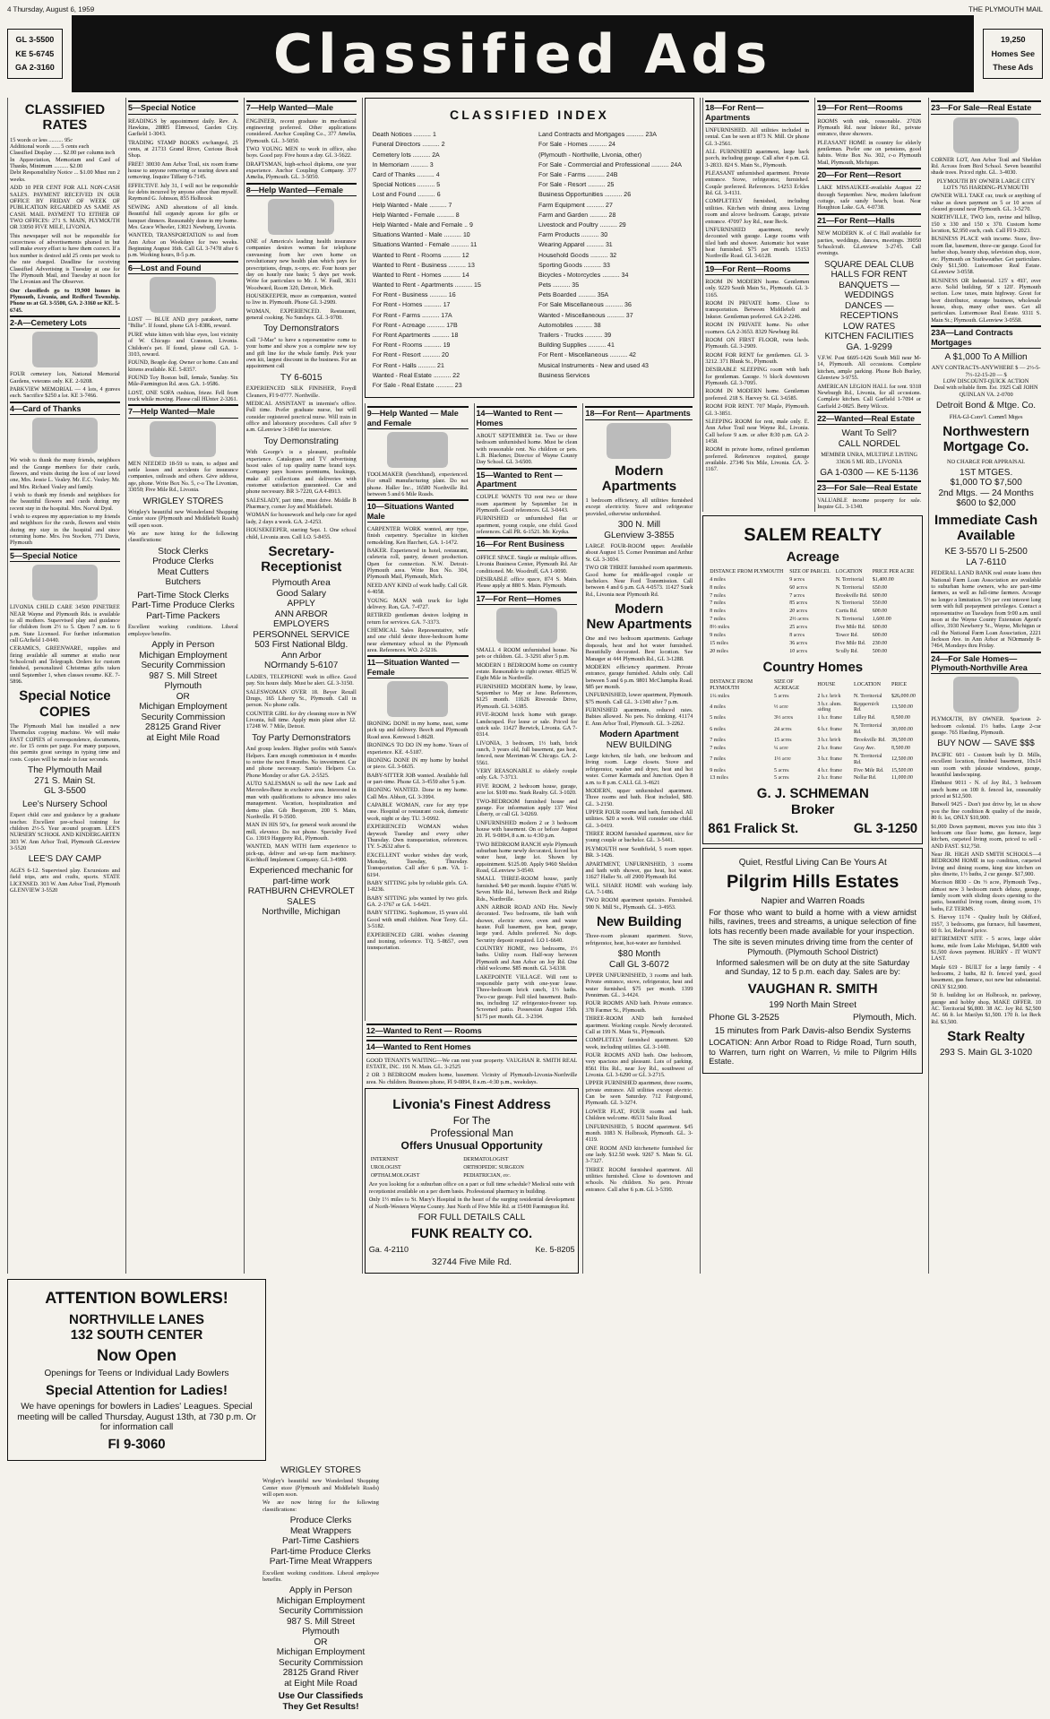4 Thursday, August 6, 1959 THE PLYMOUTH MAIL
GL 3-5500
KE 5-6745
GA 2-3160
Classified Ads
19,250
Homes See
These Ads
CLASSIFIED RATES
15 words or less .......... 95c
Additional words ...... 5 cents each
Classified Display ...... $2.00 per column inch
In Appreciation, Memoriam and Card of Thanks, Minimum .......... $2.00
Debt Responsibility Notice ... $1.00 Must run 2 weeks.
ADD 10 PER CENT FOR ALL NON-CASH SALES. PAYMENT RECEIVED IN OUR OFFICE BY FRIDAY OF WEEK OF PUBLICATION REGARDED AS SAME AS CASH. MAIL PAYMENT TO EITHER OF TWO OFFICES: 271 S. MAIN, PLYMOUTH OR 33050 FIVE MILE, LIVONIA.
This newspaper will not be responsible for correctness of advertisements phoned in but will make every effort to have them correct. If a box number is desired add 25 cents per week to the rate charged. Deadline for receiving Classified Advertising is Tuesday at one for The Plymouth Mail, and Tuesday at noon for The Livonian and The Observer.
Our classifieds go to 19,900 homes in Plymouth, Livonia, and Redford Township. Phone us at GL 3-5500, GA. 2-3160 or KE. 5-6745.
2-A—Cemetery Lots
FOUR cemetery lots, National Memorial Gardens, veterans only. KE. 2-9208.
PARKVIEW MEMORIAL — 4 lots, 4 graves each. Sacrifice $250 a lot. KE 3-7466.
4—Card of Thanks
We wish to thank the many friends, neighbors and the Grange members for their cards, flowers, and visits during the loss of our loved one, Mrs. Jessie L. Vealey. Mr. E.C. Vealey. Mr. and Mrs. Richard Vealey and family.
I wish to thank my friends and neighbors for the beautiful flowers and cards during my recent stay in the hospital. Mrs. Norval Dyal.
I wish to express my appreciation to my friends and neighbors for the cards, flowers and visits during my stay in the hospital and since returning home. Mrs. Iva Stocken, 771 Davis, Plymouth
5—Special Notice
LIVONIA CHILD CARE 34500 PINETREE NEAR Wayne and Plymouth Rds. is available to all mothers. Supervised play and guidance for children from 2½ to 5. Open 7 a.m. to 6 p.m. State Licensed. For further information call GArfield 1-0440.
CERAMICS, GREENWARE, supplies and firing available all summer at studio near Schoolcraft and Telegraph. Orders for custom finished, personalized Christmas gifts taken until September 1, when classes resume. KE. 7-5896.
Special Notice
COPIES
The Plymouth Mail has installed a new Thermofax copying machine. We will make FAST COPIES of correspondence, documents, etc. for 15 cents per page. For many purposes, this permits great savings in typing time and costs. Copies will be made in four seconds.
The Plymouth Mail
271 S. Main St.
GL 3-5500
Lee's Nursery School
Expert child care and guidance by a graduate teacher. Excellent pre-school training for children 2½-5. Year around program. LEE'S NURSERY SCHOOL AND KINDERGARTEN 303 W. Ann Arbor Trail, Plymouth GLenview 3-5520
LEE'S DAY CAMP
AGES 6-12. Supervised play. Excursions and field trips, arts and crafts, sports. STATE LICENSED. 303 W. Ann Arbor Trail, Plymouth GLENVIEW 3-5520
5—Special Notice
READINGS by appointment daily. Rev. A. Hawkins, 28805 Elmwood, Garden City. Garfield 1-3043.
TRADING STAMP BOOKS exchanged, 25 cents, at 21733 Grand River, Curious Book Shop.
FREE! 30030 Ann Arbor Trail, six room frame house to anyone removing or tearing down and removing. Inquire Tiffany 6-7145.
EFFECTIVE July 31, I will not be responsible for debts incurred by anyone other than myself. Raymond G. Johnson, 855 Holbrook
SEWING AND alterations of all kinds. Beautiful full organdy aprons for gifts or banquet dinners. Reasonably done in my home. Mrs. Grace Wheeler, 13021 Newburg, Livonia.
WANTED, TRANSPORTATION to and from Ann Arbor on Weekdays for two weeks. Beginning August 16th. Call GL 3-7478 after 6 p.m. Working hours, 8-5 p.m.
6—Lost and Found
LOST — BLUE AND grey parakeet, name "Billie". If found, phone GA 1-8386, reward.
PURE white kitten with blue eyes, lost vicinity of W. Chicago and Cranston, Livonia. Children's pet. If found, please call GA. 1-3103, reward.
FOUND, Beagle dog. Owner or home. Cats and kittens available. KE. 5-8357.
FOUND Toy Boston bull, female, Sunday. Six Mile-Farmington Rd. area. GA. 1-9586.
LOST, ONE SOFA cushion, frieze. Fell from truck while moving. Please call HUnter 2-3261.
7—Help Wanted—Male
MEN NEEDED 18-59 to train, to adjust and settle losses and accidents for insurance companies, railroads and others. Give address, age, phone. Write Box No. 5, c-o The Livonian, 33050; Five Mile Rd., Livonia.
WRIGLEY STORES
Wrigley's beautiful new Wonderland Shopping Center store (Plymouth and Middlebelt Roads) will open soon.
We are now hiring for the following classifications:
Stock Clerks
Produce Clerks
Meat Cutters
Butchers
Part-Time Stock Clerks
Part-Time Produce Clerks
Part-Time Packers
Excellent working conditions. Liberal employee benefits.
Apply in Person
Michigan Employment Security Commission
987 S. Mill Street
Plymouth
OR
Michigan Employment Security Commission
28125 Grand River
at Eight Mile Road
7—Help Wanted—Male
ENGINEER, recent graduate in mechanical engineering preferred. Other applications considered. Anchor Coupling Co., 377 Amelia, Plymouth. GL. 3-5050.
TWO YOUNG MEN to work in office, also boys. Good pay. Five hours a day. GL 3-5622.
DRAFTSMAN, high-school diploma, one year experience. Anchor Coupling Company. 377 Amelia, Plymouth. GL. 3-5050.
8—Help Wanted—Female
ONE of America's leading health insurance companies desires woman for telephone canvassing from her own home on revolutionary new health plan which pays for prescriptions, drugs, x-rays, etc. Four hours per day on hourly rate basis; 5 days per week. Write for particulars to Mr. J. W. Faull, 3631 Woodward, Room 320, Detroit, Mich.
HOUSEKEEPER, more as companion, wanted to live in. Plymouth. Phone GL 3-2909.
WOMAN, EXPERIENCED. Restaurant, general cooking. No Sundays. GL 3-9700.
Toy Demonstrators
Call "J-Mar" to have a representative come to your home and show you a complete new toy and gift line for the whole family. Pick your own kit, largest discount in the business. For an appointment call
TY 6-6015
EXPERIENCED SILK FINISHER, Freydl Cleaners, FI 9-0777. Northville.
MEDICAL ASSISTANT in internist's office. Full time. Prefer graduate nurse, but will consider registered practical nurse. Will train in office and laboratory procedures. Call after 9 a.m. GLenview 3-1840 for interview.
Toy Demonstrating
With George's is a pleasant, profitable experience. Catalogues and TV advertising boost sales of top quality name brand toys. Company pays hostess premiums, bookings, make all collections and deliveries with customer satisfaction guaranteed. Car and phone necessary. BR 3-7220, GA 4-8913.
SALESLADY, part time, must drive. Middle B Pharmacy, corner Joy and Middlebelt.
WOMAN for housework and help care for aged lady, 2 days a week. GA. 2-4253.
HOUSEKEEPER, starting Sept. 1. One school child, Livonia area. Call LO. 5-8455.
Secretary-
Receptionist
Plymouth Area
Good Salary
APPLY
ANN ARBOR EMPLOYERS PERSONNEL SERVICE
503 First National Bldg.
Ann Arbor
NOrmandy 5-6107
LADIES, TELEPHONE work in office. Good pay. Six hours daily. Must be alert. GL 3-3150.
SALESWOMAN OVER 18. Beyer Rexall Drugs, 165 Liberty St., Plymouth. Call in person. No phone calls.
COUNTER GIRL for dry cleaning store in NW Livonia, full time. Apply main plant after 12. 17248 W. 7 Mile, Detroit.
Toy Party Demonstrators
And group leaders. Higher profits with Santa's Helpers. Earn enough commission in 4 months to retire the next 8 months. No investment. Car and phone necessary. Santa's Helpers Co. Phone Monday or after GA. 2-5525.
AUTO SALESMAN to sell the new Lark and Mercedes-Benz in exclusive area. Interested in man with qualifications to advance into sales management. Vacation, hospitalization and demo plan. Gib Bergstrom, 200 S. Main, Northville. FI 9-3500.
MAN IN HIS 50's, for general work around the mill, elevator. Do not phone. Specialty Feed Co. 13919 Haggerty Rd., Plymouth.
WANTED, MAN WITH farm experience to pick-up, deliver and set-up farm machinery. Kirchhoff Implement Company. GL 3-4900.
Experienced mechanic for part-time work
RATHBURN CHEVROLET SALES
Northville, Michigan
CLASSIFIED INDEX
Death Notices .......... 1
Funeral Directors .......... 2
Cemetery lots .......... 2A
In Memoriam .......... 3
Card of Thanks .......... 4
Special Notices .......... 5
Lost and Found .......... 6
Help Wanted - Male .......... 7
Help Wanted - Female .......... 8
Help Wanted - Male and Female .. 9
Situations Wanted - Male .......... 10
Situations Wanted - Female .......... 11
Wanted to Rent - Rooms .......... 12
Wanted to Rent - Business .......... 13
Wanted to Rent - Homes .......... 14
Wanted to Rent - Apartments .......... 15
For Rent - Business .......... 16
For Rent - Homes .......... 17
For Rent - Farms .......... 17A
For Rent - Acreage .......... 17B
For Rent Apartments .......... 18
For Rent - Rooms .......... 19
For Rent - Resort .......... 20
For Rent - Halls .......... 21
Wanted - Real Estate .......... 22
For Sale - Real Estate .......... 23
Land Contracts and Mortgages .......... 23A
For Sale - Homes .......... 24
(Plymouth - Northville, Livonia, other)
For Sale - Commercial and Professional .......... 24A
For Sale - Farms .......... 24B
For Sale - Resort .......... 25
Business Opportunities .......... 26
Farm Equipment .......... 27
Farm and Garden .......... 28
Livestock and Poultry .......... 29
Farm Products .......... 30
Wearing Apparel .......... 31
Household Goods .......... 32
Sporting Goods .......... 33
Bicycles - Motorcycles .......... 34
Pets .......... 35
Pets Boarded .......... 35A
For Sale Miscellaneous .......... 36
Wanted - Miscellaneous .......... 37
Automobiles .......... 38
Trailers - Trucks .......... 39
Building Supplies .......... 41
For Rent - Miscellaneous .......... 42
Musical Instruments - New and used 43
Business Services
9—Help Wanted — Male and Female
TOOLMAKER (benchhand), experienced. For small manufacturing plant. Do not phone. Haller Inc., 16580 Northville Rd. between 5 and 6 Mile Roads.
10—Situations Wanted Male
CARPENTER WORK wanted, any type, finish carpentry. Specialize in kitchen remodeling. Ken Harchett, GA. 1-1472.
BAKER. Experienced in hotel, restaurant, cafeteria roll, pastry, dessert production. Open for connection. N.W. Detroit-Plymouth area. Write Box No. 304, Plymouth Mail, Plymouth, Mich.
NEED ANY KIND of work badly. Call GR. 4-4058.
YOUNG MAN with truck for light delivery. Ron, GA. 7-4727.
RETIRED gentleman desires lodging in return for services. GA. 7-3373.
CHEMICAL Sales Representative, wife and one child desire three-bedroom home near elementary school in the Plymouth area. References. WO. 2-5216.
11—Situation Wanted — Female
IRONING DONE in my home, neat, some pick up and delivery. Beech and Plymouth Road area. Kenwood 1-8628.
IRONINGS TO DO IN my home. Years of experience. KE. 4-5187.
IRONING DONE IN my home by bushel or piece. GL 3-6635.
BABY-SITTER JOB wanted. Available full or part-time. Phone GL 3-4559 after 5 p.m.
IRONING WANTED. Done in my home. Call Mrs. Abbott, GL 3-3994.
CAPABLE WOMAN, care for any type case. Hospital or restaurant cook, domestic work, night or day. TU. 3-0992.
EXPERIENCED WOMAN wishes daywork Tuesday and every other Thursday. Own transportation, references. TY. 5-2632 after 6.
EXCELLENT worker wishes day work, Monday, Tuesday, Thursday. Transportation. Call after 6 p.m. VA. 1-6194.
BABY SITTING jobs by reliable girls. GA. 1-8236.
BABY SITTING jobs wanted by two girls. GA. 2-1767 or GA. 1-6421.
BABY SITTING. Sophomore, 15 years old. Good with small children. Near Terry. GL. 3-5182.
EXPERIENCED GIRL wishes cleaning and ironing, reference. TQ. 5-8657, own transportation.
14—Wanted to Rent — Homes
ABOUT SEPTEMBER 1st. Two or three bedroom unfurnished home. Must be clean with reasonable rent. No children or pets. L.B. Blackmer, Director of Wayne County Day School. GL 3-6500.
15—Wanted to Rent — Apartment
COUPLE WANTS TO rent two or three room apartment by September 1st in Plymouth. Good references. GL 3-0443.
FURNISHED or unfurnished flat or apartment, young couple, one child. Good references. Call PR. 6-1521. Mr. Krytka.
16—For Rent Business
OFFICE SPACE. Single or multiple offices. Livonia Business Center, Plymouth Rd. Air conditioned. Mr. Woodruff, GA 1-9090.
DESIRABLE office space, 874 S. Main. Please apply at 880 S. Main. Plymouth.
17—For Rent—Homes
SMALL 4 ROOM unfurnished house. No pets or children. GL. 3-3291 after 5 p.m.
MODERN 1 BEDROOM home on country estate. Reasonable to right owner. 48525 W. Eight Mile in Northville.
FURNISHED MODERN home, by lease, September to May or June. References, $125 month. 11626 Riverside Drive, Plymouth. GL 3-6385.
FIVE-ROOM brick home with garage. Landscaped. For lease or sale. Priced for quick sale. 11427 Berwick, Livonia. GA 7-0314.
LIVONIA, 3 bedroom, 1½ bath, brick ranch, 3 years old, full basement, gas heat, fenced, near Merriman-W. Chicago. GA. 2-5561.
VERY REASONABLE to elderly couple only. GA. 7-3713.
FIVE ROOM, 2 bedroom house, garage, acre lot. $100 mo. Stark Realty. GL 3-1020.
TWO-BEDROOM furnished house and garage. For information apply 137 West Liberty, or call GL 3-0269.
UNFURNISHED modern 2 or 3 bedroom house with basement. On or before August 20. FI. 9-0894, 8 a.m. to 4:30 p.m.
TWO BEDROOM RANCH style Plymouth suburban home newly decorated, forced hot water heat, large lot. Shown by appointment. $125.00. Apply 9460 Sheldon Road, GLenview 3-0540.
SMALL THREE-ROOM house, partly furnished. $40 per month. Inquire 47685 W. Seven Mile Rd., between Beck and Ridge Rds., Northville.
ANN ARBOR ROAD AND Hix. Newly decorated. Two bedrooms, tile bath with shower, electric stove, oven and water heater. Full basement, gas heat, garage, large yard. Adults preferred. No dogs. Security deposit required. LO 1-6640.
COUNTRY HOME, two bedrooms, 1½ baths. Utility room. Half-way between Plymouth and Ann Arbor on Joy Rd. One child welcome. $85 month. GL 3-6338.
LAKEPOINTE VILLAGE. Will rent to responsible party with one-year lease. Three-bedroom brick ranch, 1½ baths. Two-car garage. Full tiled basement. Built-ins, including 12' refrigerator-freezer top. Screened patio. Possession August 15th. $175 per month. GL. 3-2394.
12—Wanted to Rent — Rooms
14—Wanted to Rent Homes
GOOD TENANTS WAITING—We can rent your property. VAUGHAN R. SMITH REAL ESTATE, INC. 191 N. Main. GL. 3-2525
2 OR 3 BEDROOM modern home, basement. Vicinity of Plymouth-Livonia-Northville area. No children. Business phone, FI 9-0894, 8 a.m.-4:30 p.m., weekdays.
Livonia's Finest Address
For The
Professional Man
Offers Unusual Opportunity
| INTERNIST | DERMATOLOGIST |
| UROLOGIST | ORTHOPEDIC SURGEON |
| OPTHALMOLOGIST | PEDIATRICIAN, etc. |
Are you looking for a suburban office on a part or full time schedule? Medical suite with receptionist available on a per diem basis. Professional pharmacy in building.
Only 1½ miles to St. Mary's Hospital in the heart of the surging residential development of North-Western Wayne County. Just North of Five Mile Rd. at 15400 Farmington Rd.
FOR FULL DETAILS CALL
FUNK REALTY CO.
Ga. 4-2110 Ke. 5-8205
32744 Five Mile Rd.
18—For Rent— Apartments
Modern
Apartments
1 bedroom efficiency, all utilities furnished except electricity. Stove and refrigerator provided, otherwise unfurnished.
300 N. Mill
GLenview 3-3855
LARGE FOUR-ROOM upper. Available about August 15. Corner Penniman and Arthur St. GL 3-3034.
TWO OR THREE furnished room apartments. Good home for middle-aged couple or bachelors. Near Ford Transmission. Call between 4 and 6 p.m. GA 4-0573. 11427 Stark Rd., Livonia near Plymouth Rd.
Modern
New Apartments
One and two bedroom apartments. Garbage disposals, heat and hot water furnished. Beautifully decorated. Best location. See Manager at 444 Plymouth Rd., GL 3-1288.
MODERN efficiency apartment. Private entrance, garage furnished. Adults only. Call between 5 and 6 p.m. 9801 McClumpha Road. $85 per month.
UNFURNISHED, lower apartment, Plymouth. $75 month. Call GL. 3-1340 after 7 p.m.
FURNISHED apartments, reduced rates. Babies allowed. No pets. No drinking. 41174 E. Ann Arbor Trail, Plymouth. GL. 3-2262.
Modern Apartment
NEW BUILDING
Large kitchen, tile bath, one bedroom and living room. Large closets. Stove and refrigerator, washer and dryer, heat and hot water. Corner Karmada and Junction. Open 8 a.m. to 8 p.m. CALL GL 3-4621
MODERN, upper unfurnished apartment. Three rooms and bath. Heat included, $80. GL. 3-2150.
UPPER FOUR rooms and bath, furnished. All utilities. $20 a week. Will consider one child. GL. 3-0419.
THREE ROOM furnished apartment, nice for young couple or bachelor. GL. 3-5441.
PLYMOUTH near Southfield, 5 room upper. BR. 3-1426.
APARTMENT, UNFURNISHED, 3 rooms and bath with shower, gas heat, hot water. 11627 Haller St. off 2900 Plymouth Rd.
WILL SHARE HOME with working lady. GA. 7-1486.
TWO ROOM apartment upstairs. Furnished. 900 N. Mill St., Plymouth. GL. 3-4953.
New Building
Three-room pleasant apartment. Stove, refrigerator, heat, hot-water are furnished.
$80 Month
Call GL 3-6072
UPPER UNFURNISHED, 3 rooms and bath. Private entrance, stove, refrigerator, heat and water furnished. $75 per month. 1399 Penniman. GL. 3-4424.
FOUR ROOMS AND bath. Private entrance. 378 Farmer St., Plymouth.
THREE-ROOM AND bath furnished apartment. Working couple. Newly decorated. Call at 199 N. Main St., Plymouth.
COMPLETELY furnished apartment. $20 week, including utilities. GL 3-1440.
FOUR ROOMS AND bath. One bedroom, very spacious and pleasant. Lots of parking. 8561 Hix Rd., near Joy Rd., southwest of Livonia. GL 3-6290 or GL 3-2715.
UPPER FURNISHED apartment, three rooms, private entrance. All utilities except electric. Can be seen Saturday. 712 Fairground, Plymouth. GL 3-3274.
LOWER FLAT, FOUR rooms and bath. Children welcome. 46531 Saltz Road.
UNFURNISHED, 5 ROOM apartment. $45 month. 1083 N. Holbrook, Plymouth. GL. 3-4119.
ONE ROOM AND kitchenette furnished for one lady. $12.50 week. 9267 S. Main St. GL 3-7327.
THREE ROOM furnished apartment. All utilities furnished. Close to downtown and schools. No children. No pets. Private entrance. Call after 6 p.m. GL 3-5390.
18—For Rent— Apartments
UNFURNISHED. All utilities included in rental. Can be seen at 873 N. Mill. Or phone GL 3-2561.
ALL FURNISHED apartment, large back porch, including garage. Call after 4 p.m. GL 3-2833. 824 S. Main St., Plymouth.
PLEASANT unfurnished apartment. Private entrance. Stove, refrigerator, furnished. Couple preferred. References. 14253 Eckles Rd. GL 3-4131.
COMPLETELY furnished, including utilities. Kitchen with dining area. Living room and alcove bedroom. Garage, private entrance. 47097 Joy Rd., near Beck.
UNFURNISHED apartment, newly decorated with garage. Large rooms with tiled bath and shower. Automatic hot water heat furnished. $75 per month. 15153 Northville Road. GL 3-6128.
19—For Rent—Rooms
ROOM IN MODERN home. Gentlemen only. 9229 South Main St., Plymouth. GL 3-1165.
ROOM IN PRIVATE home. Close to transportation. Between Middlebelt and Inkster. Gentleman preferred. GA 2-2246.
ROOM IN PRIVATE home. No other roomers. GA 2-3653. 8329 Newburg Rd.
ROOM ON FIRST FLOOR, twin beds. Plymouth. GL 3-2909.
ROOM FOR RENT for gentlemen. GL 3-3212. 371 Blunk St., Plymouth.
DESIRABLE SLEEPING room with bath for gentleman. Garage. ½ block downtown Plymouth. GL 3-7095.
ROOM IN MODERN home. Gentleman preferred. 218 S. Harvey St. GL 3-6585.
ROOM FOR RENT. 707 Maple, Plymouth. GL 3-3851.
SLEEPING ROOM for rent, male only. E. Ann Arbor Trail near Wayne Rd., Livonia. Call before 9 a.m. or after 8:30 p.m. GA 2-1458.
ROOM in private home, refined gentleman preferred. References required, garage available. 27346 Six Mile, Livonia. GA. 2-1167.
19—For Rent—Rooms
ROOMS with sink, reasonable. 27026 Plymouth Rd. near Inkster Rd., private entrance, three showers.
PLEASANT HOME in country for elderly gentleman. Prefer one on pensions, good habits. Write Box No. 302, c-o Plymouth Mail, Plymouth, Michigan.
20—For Rent—Resort
LAKE MISSAUKEE-available August 22 through September. New, modern lakefront cottage, safe sandy beach, boat. Near Houghton Lake. GA. 4-0738.
21—For Rent—Halls
NEW MODERN K. of C Hall available for parties, weddings, dances, meetings. 39050 Schoolcraft. GLenview 3-2745. Call evenings.
SQUARE DEAL CLUB
HALLS FOR RENT
BANQUETS — WEDDINGS
DANCES — RECEPTIONS
LOW RATES
KITCHEN FACILITIES
GA. 1-9299
V.F.W. Post 6695-1426 South Mill near M-14, Plymouth. All occasions. Complete kitchen, ample parking. Phone Bob Burley, Glenview 3-9755.
AMERICAN LEGION HALL for rent. 9318 Newburgh Rd., Livonia, for all occasions. Complete kitchen. Call Garfield 1-7094 or Garfield 2-0825. Betty Wilcox.
22—Wanted—Real Estate
Want To Sell?
CALL NORDEL
MEMBER UNRA, MULTIPLE LISTING
33636 5 MI. RD., LIVONIA
GA 1-0300 — KE 5-1136
23—For Sale—Real Estate
VALUABLE income property for sale. Inquire GL. 3-1340.
SALEM REALTY
Acreage
| DISTANCE FROM PLYMOUTH | SIZE OF PARCEL | LOCATION | PRICE PER ACRE |
| --- | --- | --- | --- |
| 4 miles | 9 acres | N. Territorial | $1,400.00 |
| 8 miles | 60 acres | N. Territorial | 650.00 |
| 7 miles | 7 acres | Brookville Rd. | 600.00 |
| 7 miles | 85 acres | N. Territorial | 550.00 |
| 8 miles | 20 acres | Curtis Rd. | 600.00 |
| 7 miles | 2½ acres | N. Territorial | 1,600.00 |
| 8½ miles | 25 acres | Five Mile Rd. | 600.00 |
| 9 miles | 8 acres | Tower Rd. | 600.00 |
| 15 miles | 36 acres | Five Mile Rd. | 230.00 |
| 20 miles | 10 acres | Scully Rd. | 500.00 |
Country Homes
| DISTANCE FROM PLYMOUTH | SIZE OF ACREAGE | HOUSE | LOCATION | PRICE |
| --- | --- | --- | --- | --- |
| 1¼ miles | 5 acres | 2 b.r. brick | N. Territorial | $26,000.00 |
| 4 miles | ½ acre | 3 b.r. alum. siding | Koppernick Rd. | 13,500.00 |
| 5 miles | 3½ acres | 1 b.r. frame | Lilley Rd. | 8,500.00 |
| 6 miles | 24 acres | 6 b.r. frame | N. Territorial Rd. | 30,000.00 |
| 7 miles | 15 acres | 3 b.r. brick | Brookville Rd. | 39,500.00 |
| 7 miles | ¼ acre | 2 b.r. frame | Gray Ave. | 8,500.00 |
| 7 miles | 1½ acre | 3 b.r. frame | N. Territorial Rd. | 12,500.00 |
| 9 miles | 5 acres | 4 b.r. frame | Five Mile Rd. | 15,500.00 |
| 13 miles | 5 acres | 2 b.r. frame | Nollar Rd. | 11,000.00 |
G. J. SCHMEMAN
Broker
861 Fralick St. GL 3-1250
Quiet, Restful Living Can Be Yours At
Pilgrim Hills Estates
Napier and Warren Roads
For those who want to build a home with a view amidst hills, ravines, trees and streams, a unique selection of fine lots has recently been made available for your inspection.
The site is seven minutes driving time from the center of Plymouth. (Plymouth School District)
Informed salesmen will be on duty at the site Saturday and Sunday, 12 to 5 p.m. each day. Sales are by:
VAUGHAN R. SMITH
199 North Main Street
Phone GL 3-2525 Plymouth, Mich.
15 minutes from Park Davis-also Bendix Systems
LOCATION: Ann Arbor Road to Ridge Road, Turn south, to Warren, turn right on Warren, ½ mile to Pilgrim Hills Estate.
23—For Sale—Real Estate
CORNER LOT, Ann Arbor Trail and Sheldon Rd. Across from Bird School. Seven beautiful shade trees. Priced right. GL. 3-4030.
PLYMOUTH BY OWNER LARGE CITY LOTS 765 HARDING-PLYMOUTH
OWNER WILL TAKE car, truck or anything of value as down payment on 5 or 10 acres of cleared ground near Plymouth. GL. 3-5270.
NORTHVILLE, TWO lots, ravine and hilltop, 150 x 330 and 150 x 370. Custom home location, $2,950 each, cash. Call FI 9-2023.
BUSINESS PLACE with income. Store, five-room flat, basement, three-car garage. Good for barber shop, beauty shop, television shop, store, etc. Plymouth on Starkweather. Get particulars. Only $11,500. Luttermoser Real Estate. GLenview 3-0558.
BUSINESS OR Industrial. 125' x 493', over acre. Solid building, 50' x 120'. Plymouth section. Low taxes, main highway. Great for beer distributor, storage business, wholesale house, shop, many other uses. Get all particulars. Luttermoser Real Estate. 9311 S. Main St.; Plymouth. GLenview 3-0558.
23A—Land Contracts Mortgages
A $1,000 To A Million
ANY CONTRACTS-ANYWHERE $ — 2½-5-7½-12-15-20 — $
LOW DISCOUNT-QUICK ACTION
Deal with reliable firm. Est. 1925 Call JOHN QUINLAN VA. 2-0700
Detroit Bond & Mtge. Co.
FHA-GI-Conv'l. Comm'l Mtges
Northwestern Mortgage Co.
NO CHARGE FOR APPRAISAL
1ST MTGES.
$1,000 TO $7,500
2nd Mtgs. — 24 Months
$600 to $2,000
Immediate Cash Available
KE 3-5570 LI 5-2500
LA 7-6110
FEDERAL LAND BANK real estate loans thru National Farm Loan Association are available to suburban home owners, who are part-time farmers, as well as full-time farmers. Acreage no longer a limitation. 5½ per cent interest long term with full prepayment privileges. Contact a representative on Tuesdays from 9:00 a.m. until noon at the Wayne County Extension Agent's office, 3930 Newberry St., Wayne, Michigan or call the National Farm Loan Association, 2221 Jackson Ave. in Ann Arbor at NOrmandy 8-7464, Mondays thru Friday.
24—For Sale Homes— Plymouth-Northville Area
PLYMOUTH, BY OWNER. Spacious 2-bedroom colonial. 1½ baths. Large 2-car garage. 765 Harding, Plymouth.
BUY NOW — SAVE $$$
PACIFIC 601 - Custom built by D. Mills, excellent location, finished basement, 10x14 sun room with jalousie windows, garage, beautiful landscaping.
Elmhurst 9011 - N. of Joy Rd., 3 bedroom ranch home on 100 ft. fenced lot, reasonably priced at $12,500.
Butwell 9425 - Don't just drive by, let us show you the fine condition & quality of the inside, 80 ft. lot, ONLY $10,900.
$1,000 Down payment, moves you into this 3 bedroom one floor home, gas furnace, large kitchen, carpeted living room, priced to sell - AND FAST. $12,750.
Near JR. HIGH AND SMITH SCHOOLS—4 BEDROOM HOME in top condition, carpeted living and dining rooms, king size kitchen on plus dinette, 1½ baths, 2 car garage. $17,900.
Morrison 8830 - On ½ acre, Plymouth Twp., almost new 3 bedroom ranch deluxe, garage, family room with sliding doors opening to the patio, beautiful living room, dining room, 1½ baths, EZ TERMS.
S. Harvey 1174 - Quality built by Oldford, 1957, 3 bedrooms, gas furnace, full basement, 60 ft. lot, Reduced price.
RETIREMENT SITE - 5 acres, large older home, mile from Lake Michigan, $4,800 with $1,500 down payment. HURRY - IT WON'T LAST.
Maple 619 - BUILT for a large family - 4 bedrooms, 2 baths, 82 ft. fenced yard, good basement, gas furnace, not new but substantial. ONLY $12,900.
50 ft. building lot on Holbrook, nr. parkway, garage and hobby shop, MAKE OFFER. 10 AC. Territorial $6,800. 38 AC. Joy Rd. $2,500 AC. 66 ft. lot Marilyn $1,500. 170 ft. lot Beck Rd. $3,500.
Stark Realty
293 S. Main GL 3-1020
ATTENTION BOWLERS!
NORTHVILLE LANES
132 SOUTH CENTER
Now Open
Openings for Teens or Individual Lady Bowlers
Special Attention for Ladies!
We have openings for bowlers in Ladies' Leagues. Special meeting will be called Thursday, August 13th, at 730 p.m. Or for information call
FI 9-3060
WRIGLEY STORES
Wrigley's beautiful new Wonderland Shopping Center store (Plymouth and Middlebelt Roads) will open soon.
We are now hiring for the following classifications:
Produce Clerks
Meat Wrappers
Part-Time Cashiers
Part-time Produce Clerks
Part-Time Meat Wrappers
Excellent working conditions. Liberal employee benefits.
Apply in Person
Michigan Employment Security Commission
987 S. Mill Street
Plymouth
OR
Michigan Employment Security Commission
28125 Grand River
at Eight Mile Road
Use Our Classifieds
They Get Results!